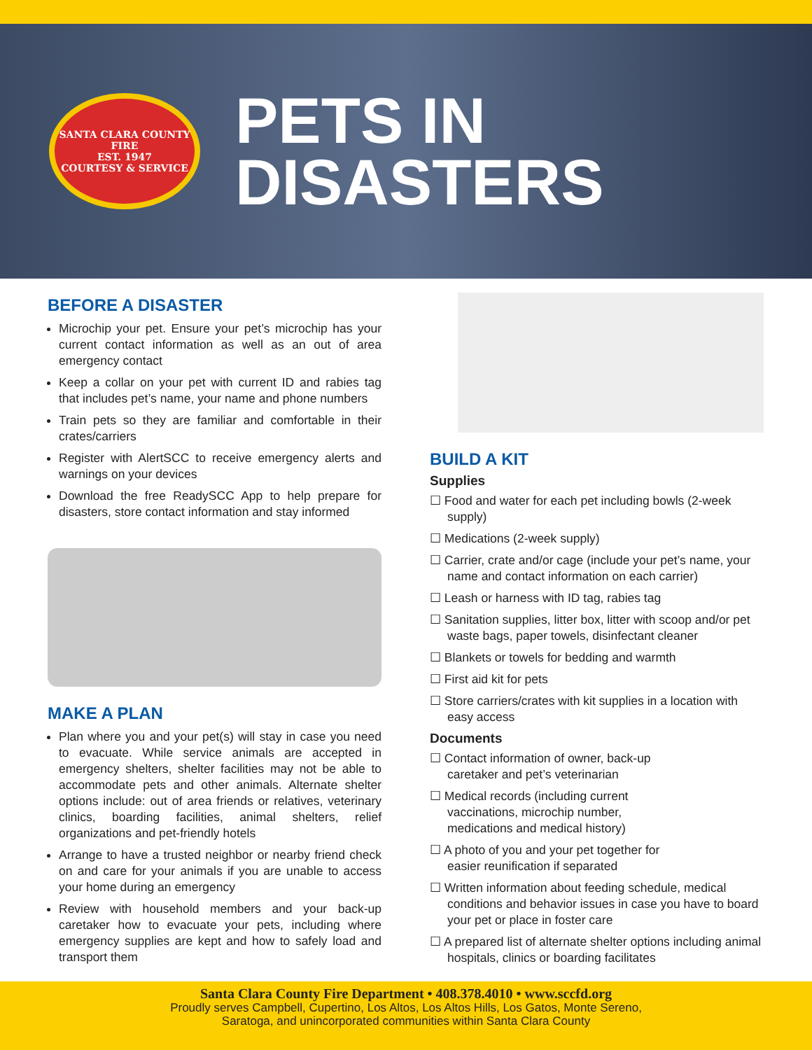SANTA CLARA COUNTY
FIRE
EST. 1947
COURTESY & SERVICE
PETS IN
DISASTERS
BEFORE A DISASTER
Microchip your pet. Ensure your pet’s microchip has your current contact information as well as an out of area emergency contact
Keep a collar on your pet with current ID and rabies tag that includes pet’s name, your name and phone numbers
Train pets so they are familiar and comfortable in their crates/carriers
Register with AlertSCC to receive emergency alerts and warnings on your devices
Download the free ReadySCC App to help prepare for disasters, store contact information and stay informed
MAKE A PLAN
Plan where you and your pet(s) will stay in case you need to evacuate. While service animals are accepted in emergency shelters, shelter facilities may not be able to accommodate pets and other animals. Alternate shelter options include: out of area friends or relatives, veterinary clinics, boarding facilities, animal shelters, relief organizations and pet-friendly hotels
Arrange to have a trusted neighbor or nearby friend check on and care for your animals if you are unable to access your home during an emergency
Review with household members and your back-up caretaker how to evacuate your pets, including where emergency supplies are kept and how to safely load and transport them
BUILD A KIT
Supplies
☐ Food and water for each pet including bowls (2-week supply)
☐ Medications (2-week supply)
☐ Carrier, crate and/or cage (include your pet’s name, your name and contact information on each carrier)
☐ Leash or harness with ID tag, rabies tag
☐ Sanitation supplies, litter box, litter with scoop and/or pet waste bags, paper towels, disinfectant cleaner
☐ Blankets or towels for bedding and warmth
☐ First aid kit for pets
☐ Store carriers/crates with kit supplies in a location with easy access
Documents
☐ Contact information of owner, back-up caretaker and pet’s veterinarian
☐ Medical records (including current vaccinations, microchip number, medications and medical history)
☐ A photo of you and your pet together for easier reunification if separated
☐ Written information about feeding schedule, medical conditions and behavior issues in case you have to board your pet or place in foster care
☐ A prepared list of alternate shelter options including animal hospitals, clinics or boarding facilitates
Santa Clara County Fire Department • 408.378.4010 • www.sccfd.org
Proudly serves Campbell, Cupertino, Los Altos, Los Altos Hills, Los Gatos, Monte Sereno,
Saratoga, and unincorporated communities within Santa Clara County